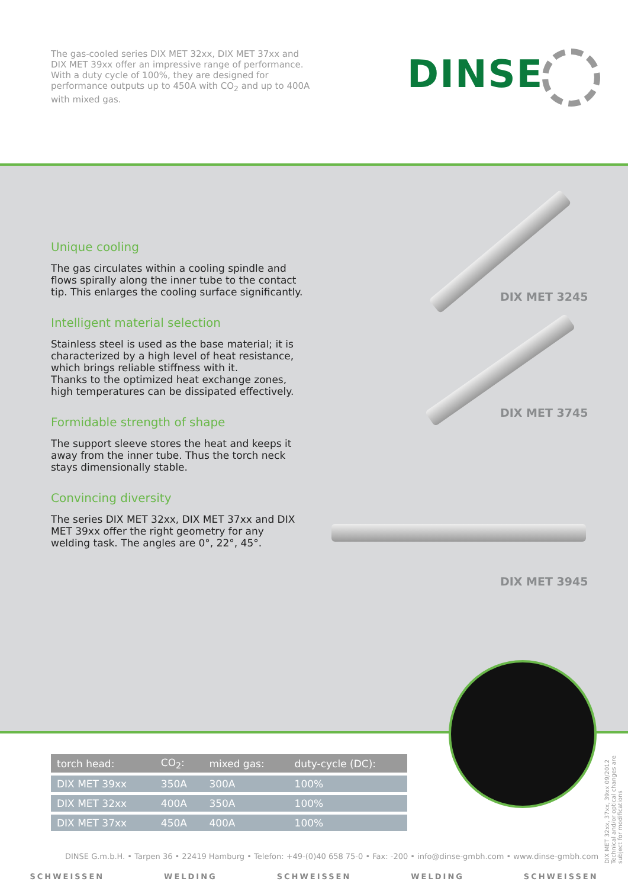The gas-cooled series DIX MET 32xx, DIX MET 37xx and DIX MET 39xx offer an impressive range of performance. With a duty cycle of 100%, they are designed for performance outputs up to 450A with CO<sub>2</sub> and up to 400A with mixed gas.
DINSE
Unique cooling
The gas circulates within a cooling spindle and flows spirally along the inner tube to the contact tip. This enlarges the cooling surface significantly.
Intelligent material selection
Stainless steel is used as the base material; it is characterized by a high level of heat resistance, which brings reliable stiffness with it.
Thanks to the optimized heat exchange zones, high temperatures can be dissipated effectively.
Formidable strength of shape
The support sleeve stores the heat and keeps it away from the inner tube. Thus the torch neck stays dimensionally stable.
Convincing diversity
The series DIX MET 32xx, DIX MET 37xx and DIX MET 39xx offer the right geometry for any welding task. The angles are 0°, 22°, 45°.
DIX MET 3245
DIX MET 3745
DIX MET 3945
| torch head: | CO<sub>2</sub>: | mixed gas: | duty-cycle (DC): |
| --- | --- | --- | --- |
| DIX MET 39xx | 350A | 300A | 100% |
| DIX MET 32xx | 400A | 350A | 100% |
| DIX MET 37xx | 450A | 400A | 100% |
DIX MET 32xx, 37xx, 39xx 09/2012 Technical and/or optical changes are subject for modifications
DINSE G.m.b.H. • Tarpen 36 • 22419 Hamburg • Telefon: +49-(0)40 658 75-0 • Fax: -200 • info@dinse-gmbh.com • www.dinse-gmbh.com
SCHWEISSEN WELDING SCHWEISSEN WELDING SCHWEISSEN